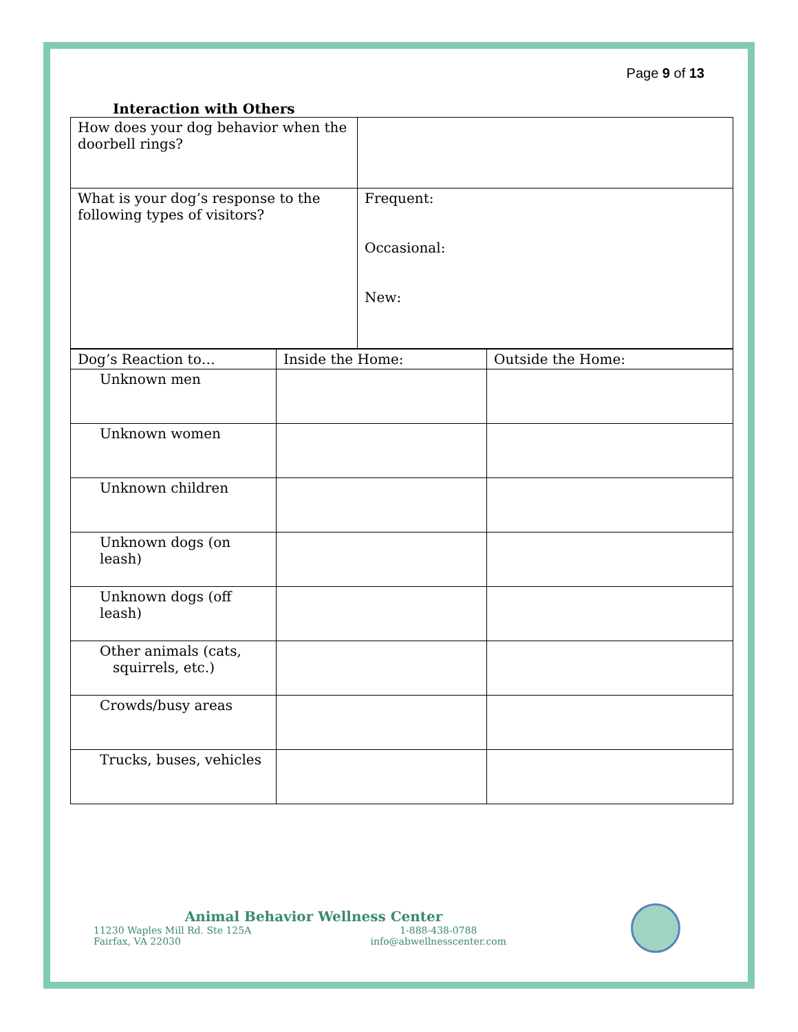Page 9 of 13
Interaction with Others
| How does your dog behavior when the doorbell rings? | |
| What is your dog’s response to the following types of visitors? | Frequent: Occasional: New: |
| Dog’s Reaction to… | Inside the Home: | Outside the Home: |
| Unknown men | | |
| Unknown women | | |
| Unknown children | | |
| Unknown dogs (on leash) | | |
| Unknown dogs (off leash) | | |
| Other animals (cats, squirrels, etc.) | | |
| Crowds/busy areas | | |
| Trucks, buses, vehicles | | |
Animal Behavior Wellness Center
11230 Waples Mill Rd. Ste 125A
Fairfax, VA 22030 1-888-438-0788
info@abwellnesscenter.com